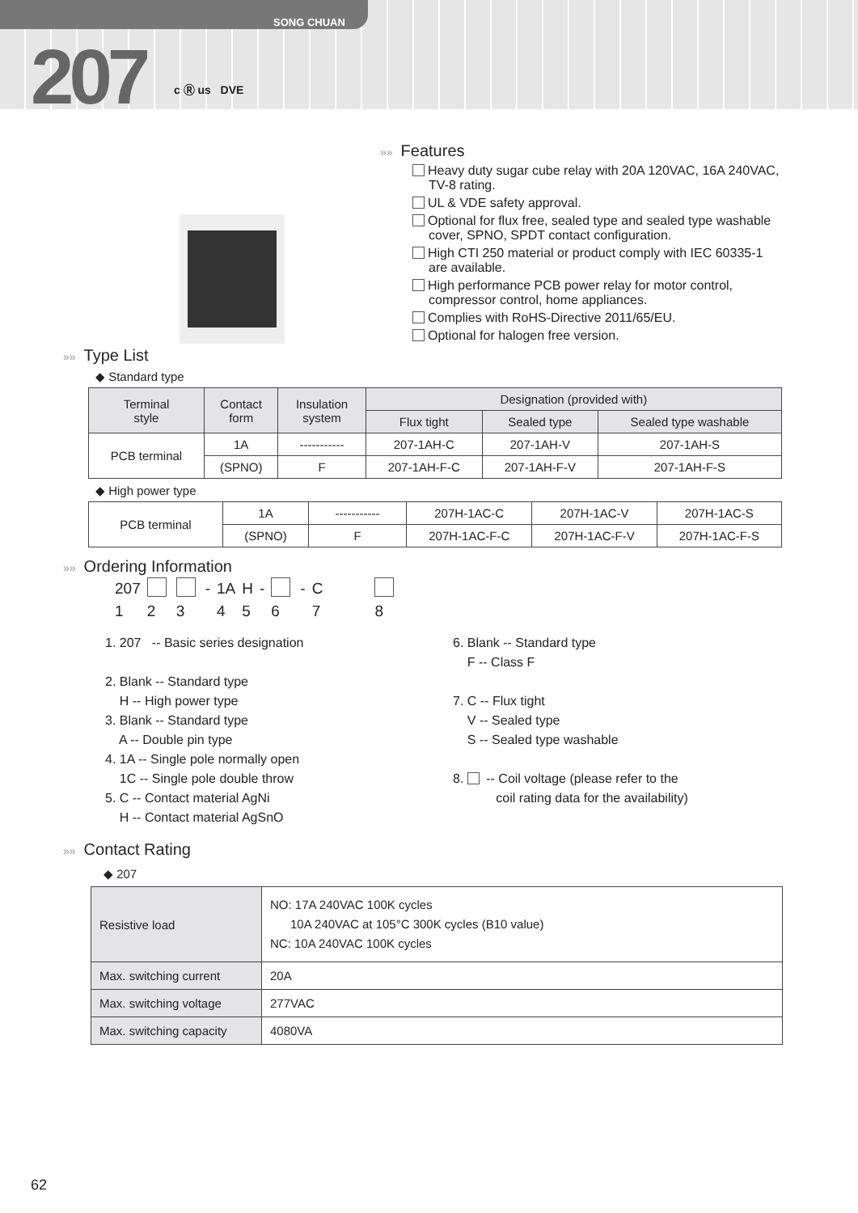SONG CHUAN
207 c Ⓡ us DVE
»» Features
Heavy duty sugar cube relay with 20A 120VAC, 16A 240VAC, TV-8 rating.
UL & VDE safety approval.
Optional for flux free, sealed type and sealed type washable cover, SPNO, SPDT contact configuration.
High CTI 250 material or product comply with IEC 60335-1 are available.
High performance PCB power relay for motor control, compressor control, home appliances.
Complies with RoHS-Directive 2011/65/EU.
Optional for halogen free version.
»» Type List
◆ Standard type
| Terminal style | Contact form | Insulation system | Designation (provided with) | | |
| --- | --- | --- | --- | --- | --- |
| | | | Flux tight | Sealed type | Sealed type washable |
| PCB terminal | 1A | ----------- | 207-1AH-C | 207-1AH-V | 207-1AH-S |
| | (SPNO) | F | 207-1AH-F-C | 207-1AH-F-V | 207-1AH-F-S |
◆ High power type
| PCB terminal | 1A | ----------- | 207H-1AC-C | 207H-1AC-V | 207H-1AC-S |
| | (SPNO) | F | 207H-1AC-F-C | 207H-1AC-F-V | 207H-1AC-F-S |
»» Ordering Information
| 207 | | | - | 1A | H | - | | - | C | |
| 1 | 2 | 3 | | 4 | 5 | | 6 | | 7 | 8 |
1. 207 -- Basic series designation
2. Blank -- Standard type
H -- High power type
3. Blank -- Standard type
A -- Double pin type
4. 1A -- Single pole normally open
1C -- Single pole double throw
5. C -- Contact material AgNi
H -- Contact material AgSnO
6. Blank -- Standard type
F -- Class F
7. C -- Flux tight
V -- Sealed type
S -- Sealed type washable
8. -- Coil voltage (please refer to the
coil rating data for the availability)
»» Contact Rating
◆ 207
| Resistive load | NO: 17A 240VAC 100K cycles 10A 240VAC at 105°C 300K cycles (B10 value) NC: 10A 240VAC 100K cycles |
| Max. switching current | 20A |
| Max. switching voltage | 277VAC |
| Max. switching capacity | 4080VA |
62